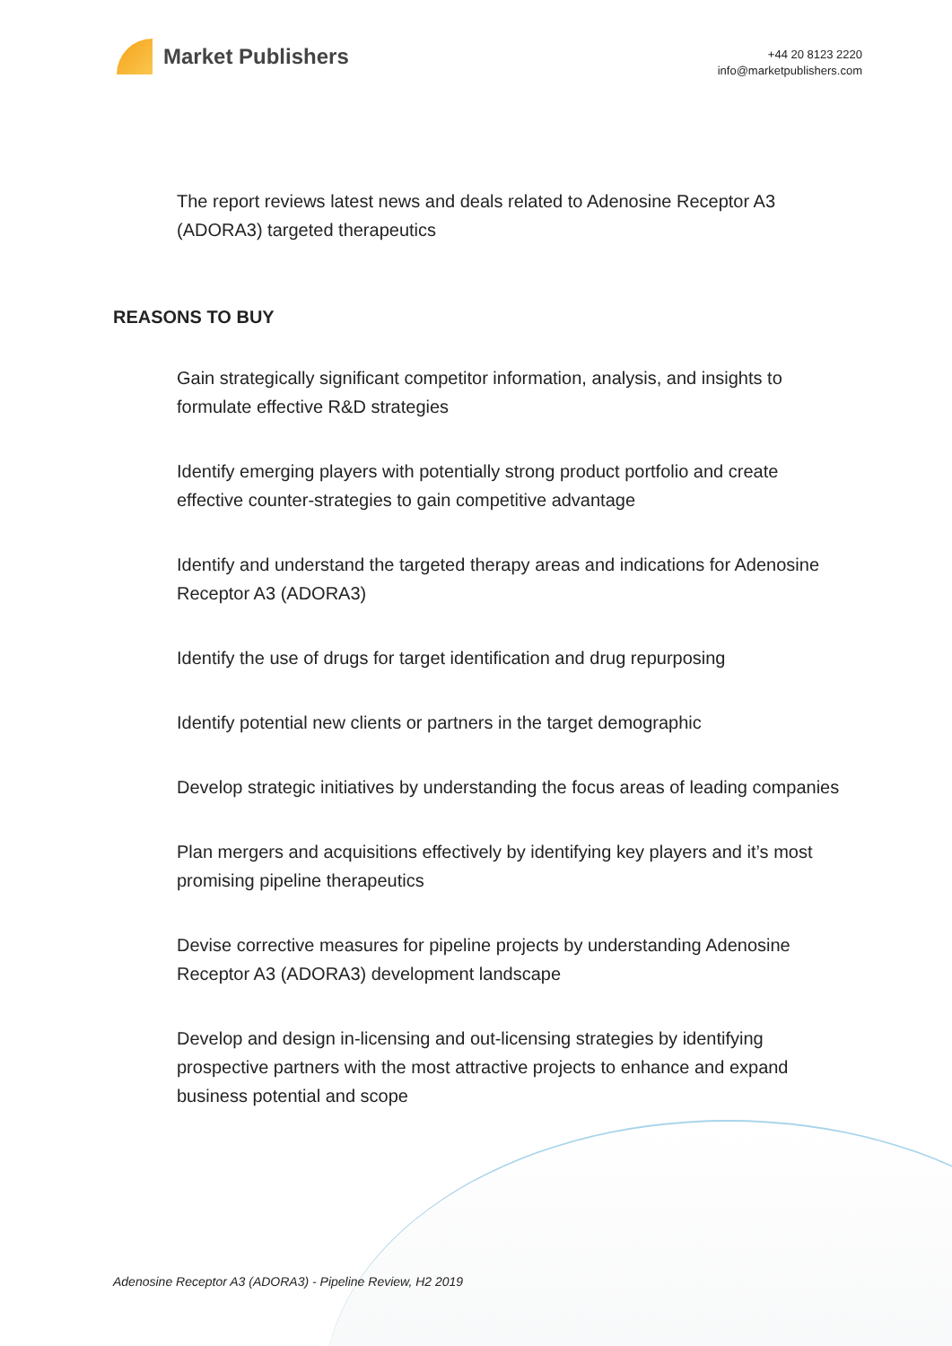Market Publishers
+44 20 8123 2220
info@marketpublishers.com
The report reviews latest news and deals related to Adenosine Receptor A3 (ADORA3) targeted therapeutics
REASONS TO BUY
Gain strategically significant competitor information, analysis, and insights to formulate effective R&D strategies
Identify emerging players with potentially strong product portfolio and create effective counter-strategies to gain competitive advantage
Identify and understand the targeted therapy areas and indications for Adenosine Receptor A3 (ADORA3)
Identify the use of drugs for target identification and drug repurposing
Identify potential new clients or partners in the target demographic
Develop strategic initiatives by understanding the focus areas of leading companies
Plan mergers and acquisitions effectively by identifying key players and it’s most promising pipeline therapeutics
Devise corrective measures for pipeline projects by understanding Adenosine Receptor A3 (ADORA3) development landscape
Develop and design in-licensing and out-licensing strategies by identifying prospective partners with the most attractive projects to enhance and expand business potential and scope
Adenosine Receptor A3 (ADORA3) - Pipeline Review, H2 2019